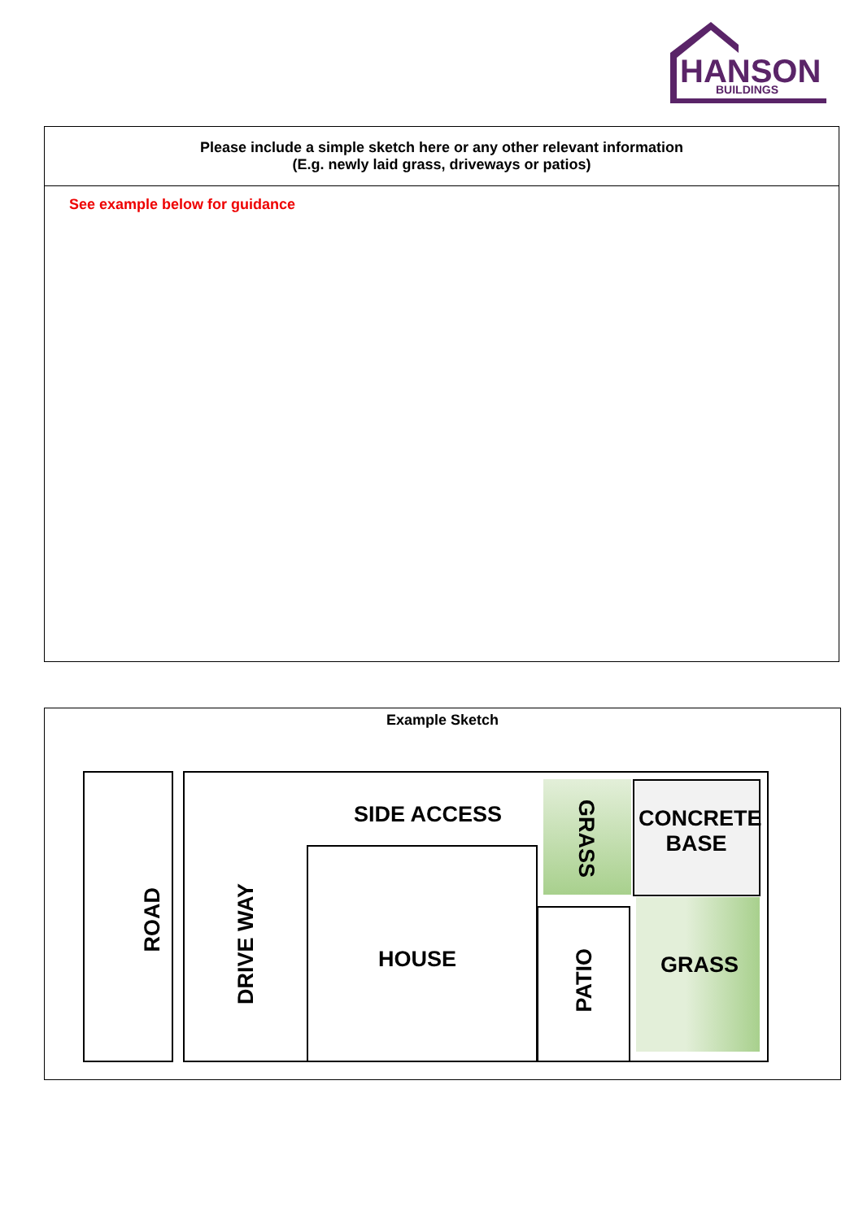HANSON
BUILDINGS
| Please include a simple sketch here or any other relevant information (E.g. newly laid grass, driveways or patios) |
| See example below for guidance |
Example Sketch
ROAD
DRIVE WAY
SIDE ACCESS
HOUSE
GRASS
CONCRETE BASE
PATIO
GRASS